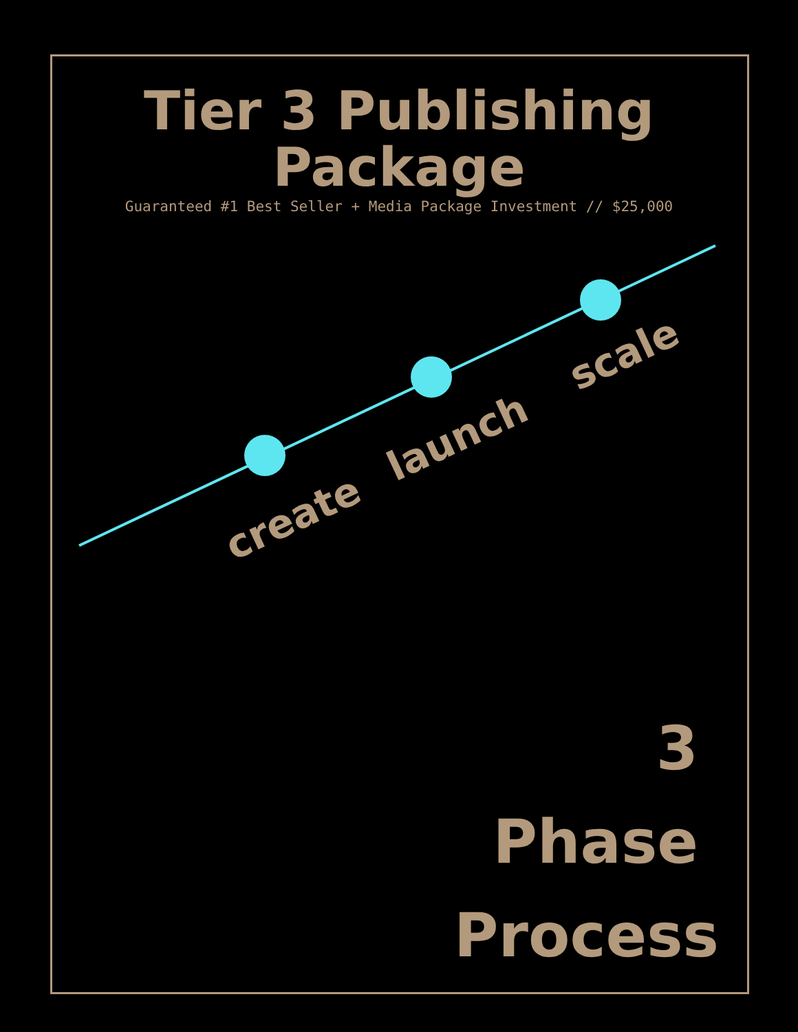Tier 3 Publishing
Package
Guaranteed #1 Best Seller + Media Package Investment // $25,000
create
launch
scale
3
Phase
Process